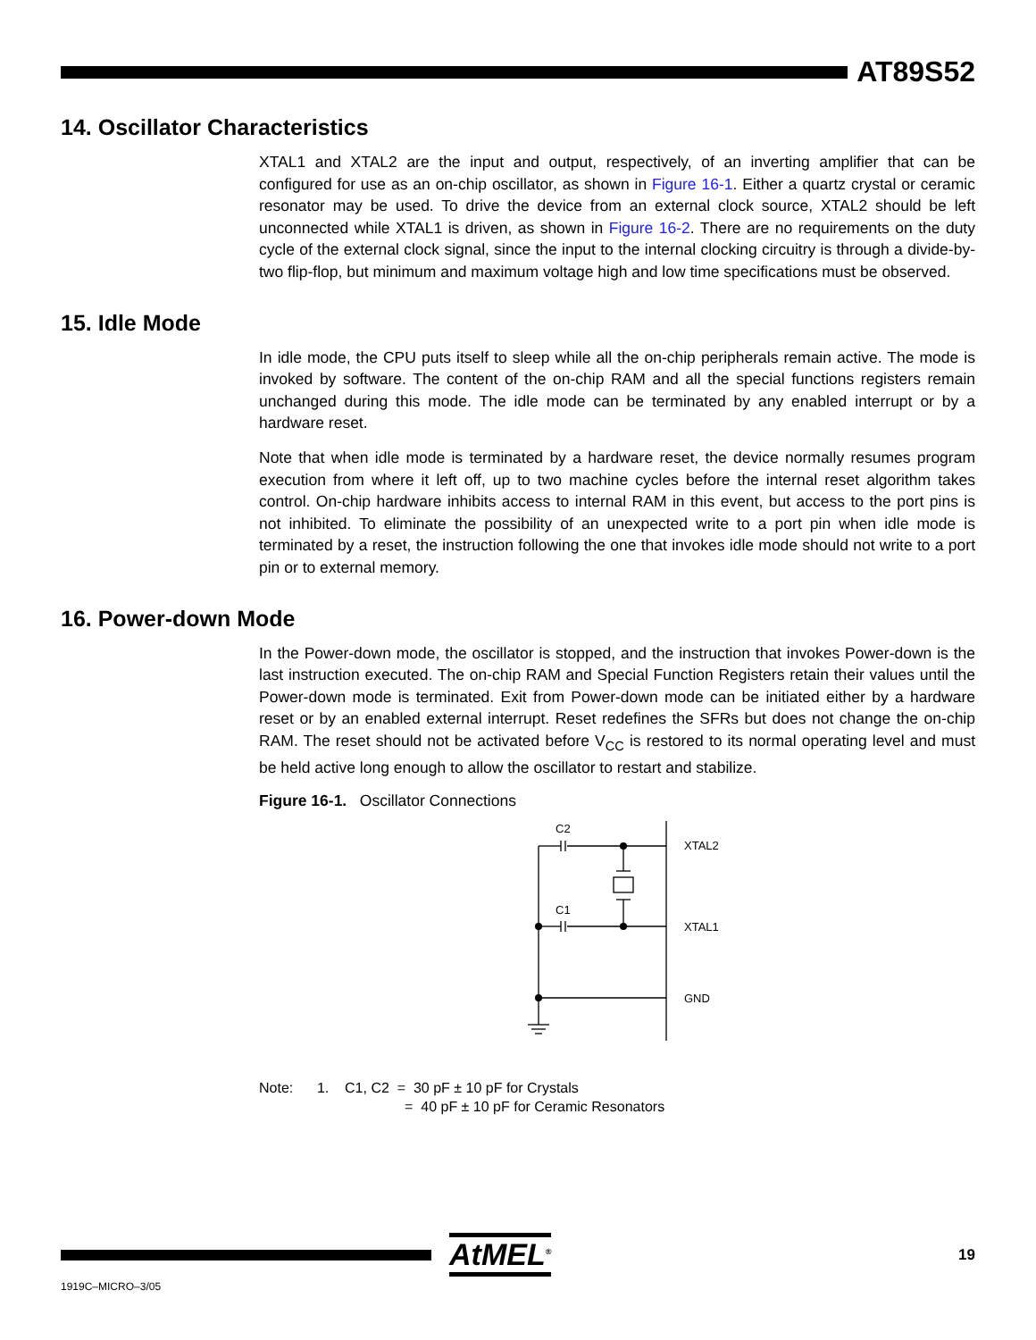AT89S52
14. Oscillator Characteristics
XTAL1 and XTAL2 are the input and output, respectively, of an inverting amplifier that can be configured for use as an on-chip oscillator, as shown in Figure 16-1. Either a quartz crystal or ceramic resonator may be used. To drive the device from an external clock source, XTAL2 should be left unconnected while XTAL1 is driven, as shown in Figure 16-2. There are no requirements on the duty cycle of the external clock signal, since the input to the internal clocking circuitry is through a divide-by-two flip-flop, but minimum and maximum voltage high and low time specifications must be observed.
15. Idle Mode
In idle mode, the CPU puts itself to sleep while all the on-chip peripherals remain active. The mode is invoked by software. The content of the on-chip RAM and all the special functions registers remain unchanged during this mode. The idle mode can be terminated by any enabled interrupt or by a hardware reset.
Note that when idle mode is terminated by a hardware reset, the device normally resumes program execution from where it left off, up to two machine cycles before the internal reset algorithm takes control. On-chip hardware inhibits access to internal RAM in this event, but access to the port pins is not inhibited. To eliminate the possibility of an unexpected write to a port pin when idle mode is terminated by a reset, the instruction following the one that invokes idle mode should not write to a port pin or to external memory.
16. Power-down Mode
In the Power-down mode, the oscillator is stopped, and the instruction that invokes Power-down is the last instruction executed. The on-chip RAM and Special Function Registers retain their values until the Power-down mode is terminated. Exit from Power-down mode can be initiated either by a hardware reset or by an enabled external interrupt. Reset redefines the SFRs but does not change the on-chip RAM. The reset should not be activated before V<sub>CC</sub> is restored to its normal operating level and must be held active long enough to allow the oscillator to restart and stabilize.
Figure 16-1. Oscillator Connections
C2
C1
XTAL2
XTAL1
GND
Note: 1. C1, C2 = 30 pF ± 10 pF for Crystals
= 40 pF ± 10 pF for Ceramic Resonators
AtMEL<sup>®</sup>
19
1919C–MICRO–3/05